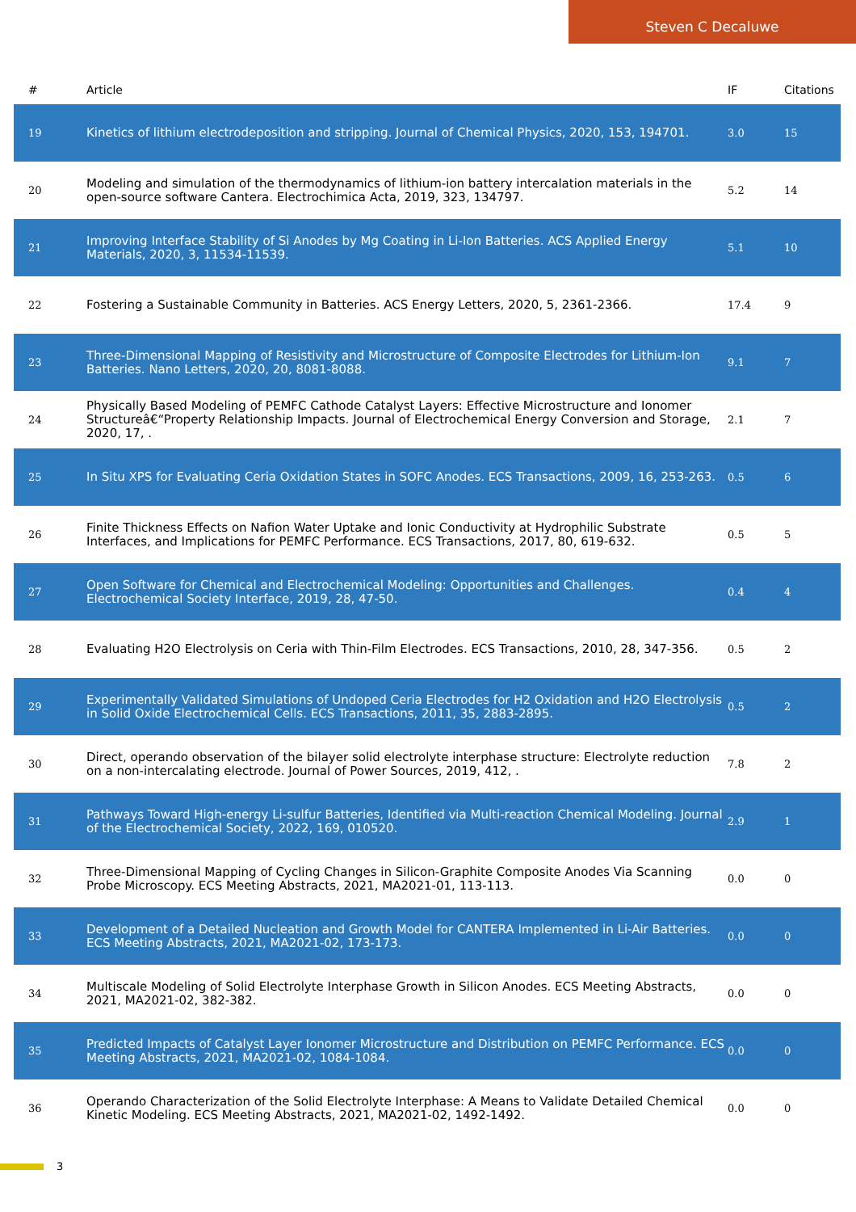Steven C Decaluwe
| # | Article | IF | Citations |
| --- | --- | --- | --- |
| 19 | Kinetics of lithium electrodeposition and stripping. Journal of Chemical Physics, 2020, 153, 194701. | 3.0 | 15 |
| 20 | Modeling and simulation of the thermodynamics of lithium-ion battery intercalation materials in the open-source software Cantera. Electrochimica Acta, 2019, 323, 134797. | 5.2 | 14 |
| 21 | Improving Interface Stability of Si Anodes by Mg Coating in Li-Ion Batteries. ACS Applied Energy Materials, 2020, 3, 11534-11539. | 5.1 | 10 |
| 22 | Fostering a Sustainable Community in Batteries. ACS Energy Letters, 2020, 5, 2361-2366. | 17.4 | 9 |
| 23 | Three-Dimensional Mapping of Resistivity and Microstructure of Composite Electrodes for Lithium-Ion Batteries. Nano Letters, 2020, 20, 8081-8088. | 9.1 | 7 |
| 24 | Physically Based Modeling of PEMFC Cathode Catalyst Layers: Effective Microstructure and Ionomer Structureâ€“Property Relationship Impacts. Journal of Electrochemical Energy Conversion and Storage, 2020, 17, . | 2.1 | 7 |
| 25 | In Situ XPS for Evaluating Ceria Oxidation States in SOFC Anodes. ECS Transactions, 2009, 16, 253-263. | 0.5 | 6 |
| 26 | Finite Thickness Effects on Nafion Water Uptake and Ionic Conductivity at Hydrophilic Substrate Interfaces, and Implications for PEMFC Performance. ECS Transactions, 2017, 80, 619-632. | 0.5 | 5 |
| 27 | Open Software for Chemical and Electrochemical Modeling: Opportunities and Challenges. Electrochemical Society Interface, 2019, 28, 47-50. | 0.4 | 4 |
| 28 | Evaluating H2O Electrolysis on Ceria with Thin-Film Electrodes. ECS Transactions, 2010, 28, 347-356. | 0.5 | 2 |
| 29 | Experimentally Validated Simulations of Undoped Ceria Electrodes for H2 Oxidation and H2O Electrolysis in Solid Oxide Electrochemical Cells. ECS Transactions, 2011, 35, 2883-2895. | 0.5 | 2 |
| 30 | Direct, operando observation of the bilayer solid electrolyte interphase structure: Electrolyte reduction on a non-intercalating electrode. Journal of Power Sources, 2019, 412, . | 7.8 | 2 |
| 31 | Pathways Toward High-energy Li-sulfur Batteries, Identified via Multi-reaction Chemical Modeling. Journal of the Electrochemical Society, 2022, 169, 010520. | 2.9 | 1 |
| 32 | Three-Dimensional Mapping of Cycling Changes in Silicon-Graphite Composite Anodes Via Scanning Probe Microscopy. ECS Meeting Abstracts, 2021, MA2021-01, 113-113. | 0.0 | 0 |
| 33 | Development of a Detailed Nucleation and Growth Model for CANTERA Implemented in Li-Air Batteries. ECS Meeting Abstracts, 2021, MA2021-02, 173-173. | 0.0 | 0 |
| 34 | Multiscale Modeling of Solid Electrolyte Interphase Growth in Silicon Anodes. ECS Meeting Abstracts, 2021, MA2021-02, 382-382. | 0.0 | 0 |
| 35 | Predicted Impacts of Catalyst Layer Ionomer Microstructure and Distribution on PEMFC Performance. ECS Meeting Abstracts, 2021, MA2021-02, 1084-1084. | 0.0 | 0 |
| 36 | Operando Characterization of the Solid Electrolyte Interphase: A Means to Validate Detailed Chemical Kinetic Modeling. ECS Meeting Abstracts, 2021, MA2021-02, 1492-1492. | 0.0 | 0 |
3